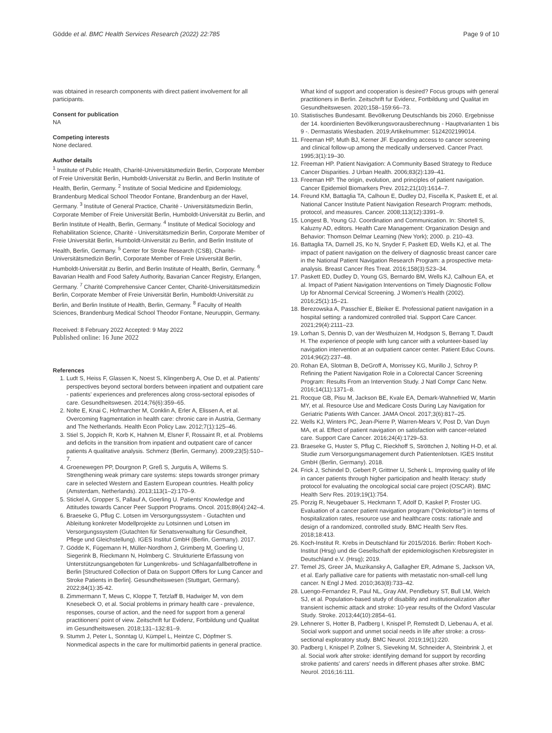Gödde et al. BMC Health Services Research (2022) 22:785 Page 9 of 10
was obtained in research components with direct patient involvement for all participants.
Consent for publication
NA
Competing interests
None declared.
Author details
<sup>1</sup> Institute of Public Health, Charité-Universitätsmedizin Berlin, Corporate Member of Freie Universität Berlin, Humboldt-Universität zu Berlin, and Berlin Institute of Health, Berlin, Germany. <sup>2</sup> Institute of Social Medicine and Epidemiology, Brandenburg Medical School Theodor Fontane, Brandenburg an der Havel, Germany. <sup>3</sup> Institute of General Practice, Charité - Universitätsmedizin Berlin, Corporate Member of Freie Universität Berlin, Humboldt-Universität zu Berlin, and Berlin Institute of Health, Berlin, Germany. <sup>4</sup> Institute of Medical Sociology and Rehabilitation Science, Charité - Universitätsmedizin Berlin, Corporate Member of Freie Universität Berlin, Humboldt-Universität zu Berlin, and Berlin Institute of Health, Berlin, Germany. <sup>5</sup> Center for Stroke Research (CSB), Charité-Universitätsmedizin Berlin, Corporate Member of Freie Universität Berlin, Humboldt-Universität zu Berlin, and Berlin Institute of Health, Berlin, Germany. <sup>6</sup> Bavarian Health and Food Safety Authority, Bavarian Cancer Registry, Erlangen, Germany. <sup>7</sup> Charité Comprehensive Cancer Center, Charité-Universitätsmedizin Berlin, Corporate Member of Freie Universität Berlin, Humboldt-Universität zu Berlin, and Berlin Institute of Health, Berlin, Germany. <sup>8</sup> Faculty of Health Sciences, Brandenburg Medical School Theodor Fontane, Neuruppin, Germany.
Received: 8 February 2022 Accepted: 9 May 2022
Published online: 16 June 2022
References
1. Ludt S, Heiss F, Glassen K, Noest S, Klingenberg A, Ose D, et al. Patients' perspectives beyond sectoral borders between inpatient and outpatient care - patients' experiences and preferences along cross-sectoral episodes of care. Gesundheitswesen. 2014;76(6):359–65.
2. Nolte E, Knai C, Hofmarcher M, Conklin A, Erler A, Elissen A, et al. Overcoming fragmentation in health care: chronic care in Austria, Germany and The Netherlands. Health Econ Policy Law. 2012;7(1):125–46.
3. Stiel S, Joppich R, Korb K, Hahnen M, Elsner F, Rossaint R, et al. Problems and deficits in the transition from inpatient and outpatient care of cancer patients A qualitative analysis. Schmerz (Berlin, Germany). 2009;23(5):510–7.
4. Groenewegen PP, Dourgnon P, Greß S, Jurgutis A, Willems S. Strengthening weak primary care systems: steps towards stronger primary care in selected Western and Eastern European countries. Health policy (Amsterdam, Netherlands). 2013;113(1–2):170–9.
5. Stickel A, Gropper S, Pallauf A, Goerling U. Patients' Knowledge and Attitudes towards Cancer Peer Support Programs. Oncol. 2015;89(4):242–4.
6. Braeseke G, Pflug C. Lotsen im Versorgungssystem - Gutachten und Ableitung konkreter Modellprojekte zu Lotsinnen und Lotsen im Versorgungssystem (Gutachten für Senatsverwaltung für Gesundheit, Pflege und Gleichstellung). IGES Institut GmbH (Berlin, Germany). 2017.
7. Gödde K, Fügemann H, Müller-Nordhorn J, Grimberg M, Goerling U, Siegerink B, Rieckmann N, Holmberg C. Strukturierte Erfassung von Unterstützungsangeboten für Lungenkrebs- und Schlaganfallbetroffene in Berlin [Structured Collection of Data on Support Offers for Lung Cancer and Stroke Patients in Berlin]. Gesundheitswesen (Stuttgart, Germany). 2022;84(1):35-42.
8. Zimmermann T, Mews C, Kloppe T, Tetzlaff B, Hadwiger M, von dem Knesebeck O, et al. Social problems in primary health care - prevalence, responses, course of action, and the need for support from a general practitioners' point of view. Zeitschrift fur Evidenz, Fortbildung und Qualitat im Gesundheitswesen. 2018;131–132:81–9.
9. Stumm J, Peter L, Sonntag U, Kümpel L, Heintze C, Döpfmer S. Nonmedical aspects in the care for multimorbid patients in general practice.
What kind of support and cooperation is desired? Focus groups with general practitioners in Berlin. Zeitschrift fur Evidenz, Fortbildung und Qualitat im Gesundheitswesen. 2020;158–159:66–73.
10. Statistisches Bundesamt. Bevölkerung Deutschlands bis 2060. Ergebnisse der 14. koordinierten Bevölkerungsvorausberechnung - Hauptvarianten 1 bis 9 -. Dermastatis Wiesbaden. 2019;Artikelnummer: 5124202199014.
11. Freeman HP, Muth BJ, Kerner JF. Expanding access to cancer screening and clinical follow-up among the medically underserved. Cancer Pract. 1995;3(1):19–30.
12. Freeman HP. Patient Navigation: A Community Based Strategy to Reduce Cancer Disparities. J Urban Health. 2006;83(2):139–41.
13. Freeman HP. The origin, evolution, and principles of patient navigation. Cancer Epidemiol Biomarkers Prev. 2012;21(10):1614–7.
14. Freund KM, Battaglia TA, Calhoun E, Dudley DJ, Fiscella K, Paskett E, et al. National Cancer Institute Patient Navigation Research Program: methods, protocol, and measures. Cancer. 2008;113(12):3391–9.
15. Longest B, Young GJ. Coordination and Communication. In: Shortell S, Kaluzny AD, editors. Health Care Management: Organization Design and Behavior: Thomson Delmar Learning (New York); 2000. p. 210–43.
16. Battaglia TA, Darnell JS, Ko N, Snyder F, Paskett ED, Wells KJ, et al. The impact of patient navigation on the delivery of diagnostic breast cancer care in the National Patient Navigation Research Program: a prospective meta-analysis. Breast Cancer Res Treat. 2016;158(3):523–34.
17. Paskett ED, Dudley D, Young GS, Bernardo BM, Wells KJ, Calhoun EA, et al. Impact of Patient Navigation Interventions on Timely Diagnostic Follow Up for Abnormal Cervical Screening. J Women's Health (2002). 2016;25(1):15–21.
18. Berezowska A, Passchier E, Bleiker E. Professional patient navigation in a hospital setting: a randomized controlled trial. Support Care Cancer. 2021;29(4):2111–23.
19. Lorhan S, Dennis D, van der Westhuizen M, Hodgson S, Berrang T, Daudt H. The experience of people with lung cancer with a volunteer-based lay navigation intervention at an outpatient cancer center. Patient Educ Couns. 2014;96(2):237–48.
20. Rohan EA, Slotman B, DeGroff A, Morrissey KG, Murillo J, Schroy P. Refining the Patient Navigation Role in a Colorectal Cancer Screening Program: Results From an Intervention Study. J Natl Compr Canc Netw. 2016;14(11):1371–8.
21. Rocque GB, Pisu M, Jackson BE, Kvale EA, Demark-Wahnefried W, Martin MY, et al. Resource Use and Medicare Costs During Lay Navigation for Geriatric Patients With Cancer. JAMA Oncol. 2017;3(6):817–25.
22. Wells KJ, Winters PC, Jean-Pierre P, Warren-Mears V, Post D, Van Duyn MA, et al. Effect of patient navigation on satisfaction with cancer-related care. Support Care Cancer. 2016;24(4):1729–53.
23. Braeseke G, Huster S, Pflug C, Rieckhoff S, Ströttchen J, Nolting H-D, et al. Studie zum Versorgungsmanagement durch Patientenlotsen. IGES Institut GmbH (Berlin, Germany). 2018.
24. Frick J, Schindel D, Gebert P, Grittner U, Schenk L. Improving quality of life in cancer patients through higher participation and health literacy: study protocol for evaluating the oncological social care project (OSCAR). BMC Health Serv Res. 2019;19(1):754.
25. Porzig R, Neugebauer S, Heckmann T, Adolf D, Kaskel P, Froster UG. Evaluation of a cancer patient navigation program ("Onkolotse") in terms of hospitalization rates, resource use and healthcare costs: rationale and design of a randomized, controlled study. BMC Health Serv Res. 2018;18:413.
26. Koch-Institut R. Krebs in Deutschland für 2015/2016. Berlin: Robert Koch-Institut (Hrsg) und die Gesellschaft der epidemiologischen Krebsregister in Deutschland e.V. (Hrsg); 2019.
27. Temel JS, Greer JA, Muzikansky A, Gallagher ER, Admane S, Jackson VA, et al. Early palliative care for patients with metastatic non-small-cell lung cancer. N Engl J Med. 2010;363(8):733–42.
28. Luengo-Fernandez R, Paul NL, Gray AM, Pendlebury ST, Bull LM, Welch SJ, et al. Population-based study of disability and institutionalization after transient ischemic attack and stroke: 10-year results of the Oxford Vascular Study. Stroke. 2013;44(10):2854–61.
29. Lehnerer S, Hotter B, Padberg I, Knispel P, Remstedt D, Liebenau A, et al. Social work support and unmet social needs in life after stroke: a cross-sectional exploratory study. BMC Neurol. 2019;19(1):220.
30. Padberg I, Knispel P, Zollner S, Sieveking M, Schneider A, Steinbrink J, et al. Social work after stroke: identifying demand for support by recording stroke patients' and carers' needs in different phases after stroke. BMC Neurol. 2016;16:111.